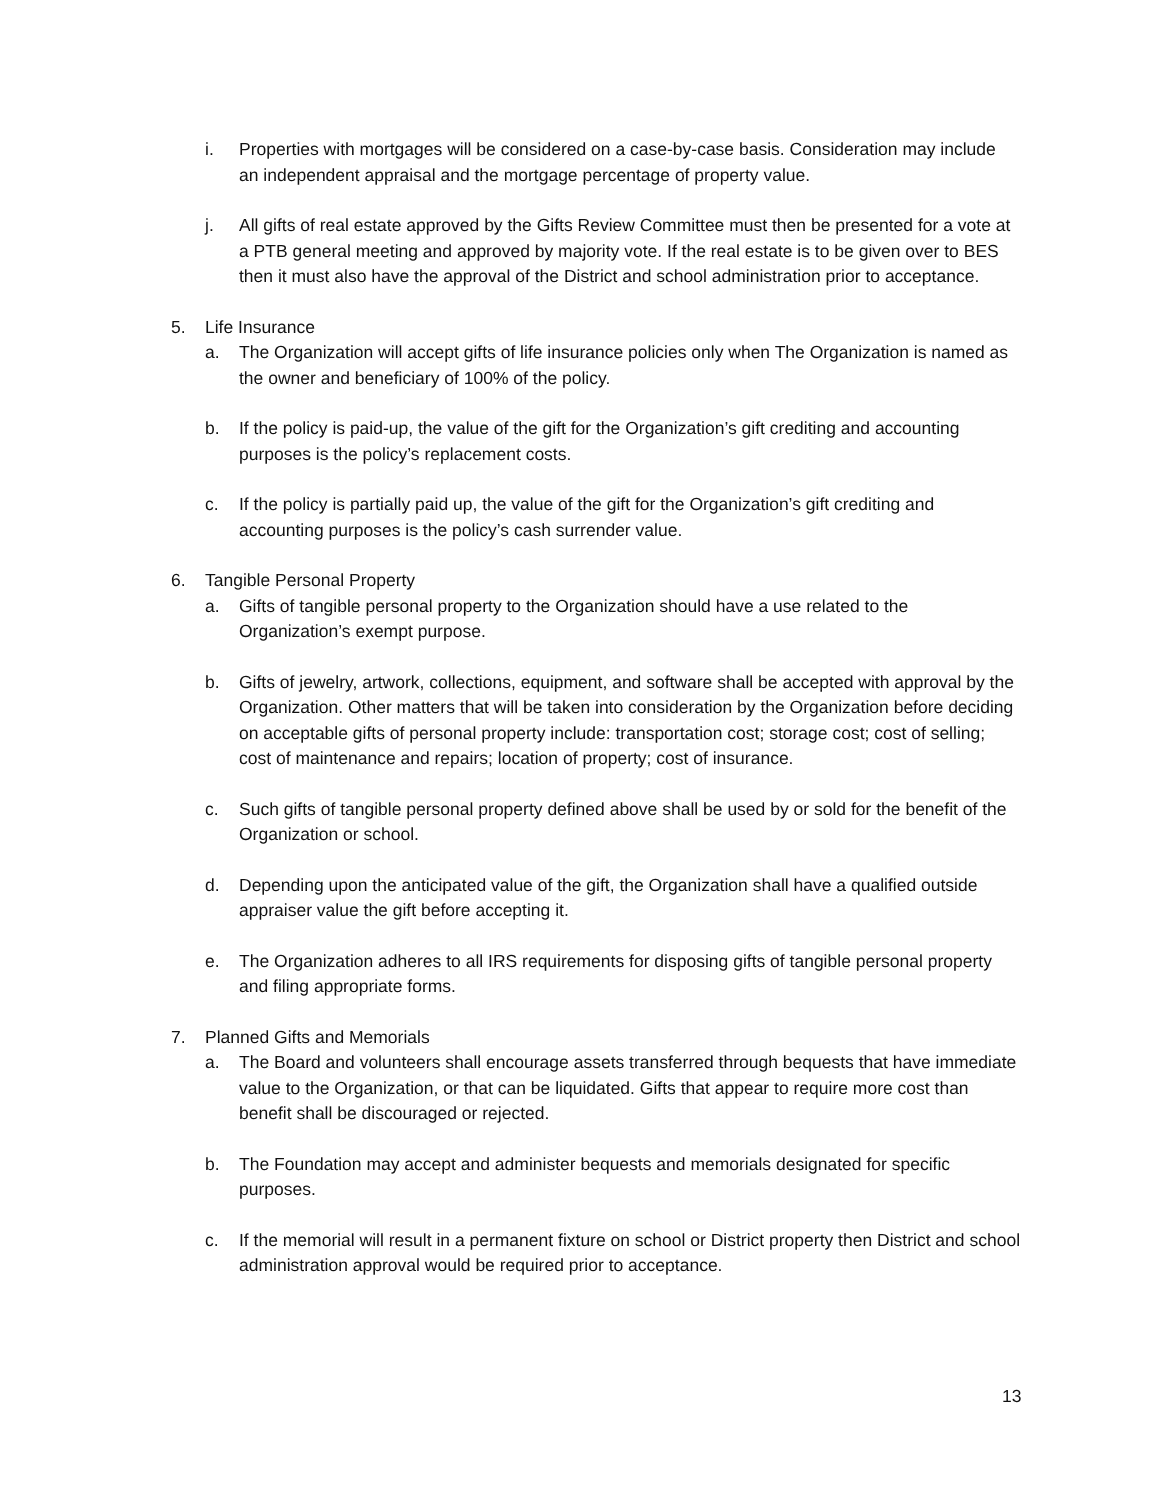i. Properties with mortgages will be considered on a case-by-case basis. Consideration may include an independent appraisal and the mortgage percentage of property value.
j. All gifts of real estate approved by the Gifts Review Committee must then be presented for a vote at a PTB general meeting and approved by majority vote. If the real estate is to be given over to BES then it must also have the approval of the District and school administration prior to acceptance.
5. Life Insurance
a. The Organization will accept gifts of life insurance policies only when The Organization is named as the owner and beneficiary of 100% of the policy.
b. If the policy is paid-up, the value of the gift for the Organization’s gift crediting and accounting purposes is the policy’s replacement costs.
c. If the policy is partially paid up, the value of the gift for the Organization’s gift crediting and accounting purposes is the policy’s cash surrender value.
6. Tangible Personal Property
a. Gifts of tangible personal property to the Organization should have a use related to the Organization’s exempt purpose.
b. Gifts of jewelry, artwork, collections, equipment, and software shall be accepted with approval by the Organization. Other matters that will be taken into consideration by the Organization before deciding on acceptable gifts of personal property include: transportation cost; storage cost; cost of selling; cost of maintenance and repairs; location of property; cost of insurance.
c. Such gifts of tangible personal property defined above shall be used by or sold for the benefit of the Organization or school.
d. Depending upon the anticipated value of the gift, the Organization shall have a qualified outside appraiser value the gift before accepting it.
e. The Organization adheres to all IRS requirements for disposing gifts of tangible personal property and filing appropriate forms.
7. Planned Gifts and Memorials
a. The Board and volunteers shall encourage assets transferred through bequests that have immediate value to the Organization, or that can be liquidated. Gifts that appear to require more cost than benefit shall be discouraged or rejected.
b. The Foundation may accept and administer bequests and memorials designated for specific purposes.
c. If the memorial will result in a permanent fixture on school or District property then District and school administration approval would be required prior to acceptance.
13